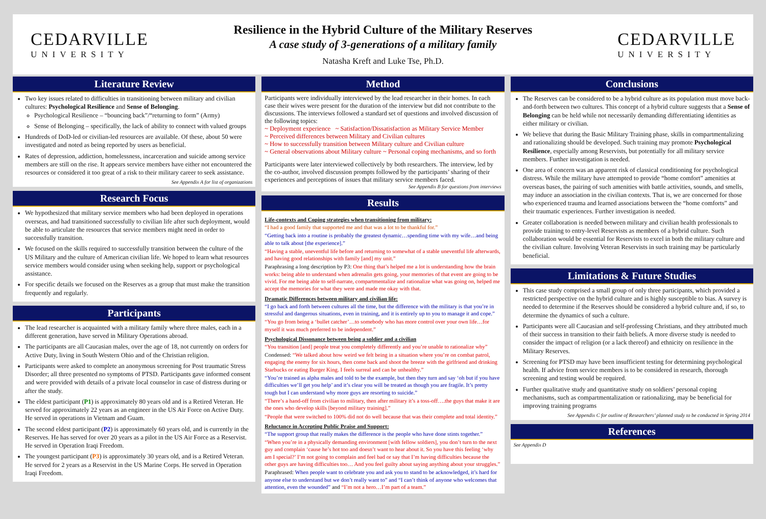CEDARVILLE
UNIVERSITY
Resilience in the Hybrid Culture of the Military Reserves
A case study of 3-generations of a military family
Natasha Kreft and Luke Tse, Ph.D.
CEDARVILLE
UNIVERSITY
Literature Review
Two key issues related to difficulties in transitioning between military and civilian cultures: Psychological Resilience and Sense of Belonging.
Psychological Resilience – “bouncing back”/“returning to form” (Army)
Sense of Belonging – specifically, the lack of ability to connect with valued groups
Hundreds of DoD-led or civilian-led resources are available. Of these, about 50 were investigated and noted as being reported by users as beneficial.
Rates of depression, addiction, homelessness, incarceration and suicide among service members are still on the rise. It appears service members have either not encountered the resources or considered it too great of a risk to their military career to seek assistance.
See Appendix A for list of organizations
Research Focus
We hypothesized that military service members who had been deployed in operations overseas, and had transitioned successfully to civilian life after such deployment, would be able to articulate the resources that service members might need in order to successfully transition.
We focused on the skills required to successfully transition between the culture of the US Military and the culture of American civilian life. We hoped to learn what resources service members would consider using when seeking help, support or psychological assistance.
For specific details we focused on the Reserves as a group that must make the transition frequently and regularly.
Participants
The lead researcher is acquainted with a military family where three males, each in a different generation, have served in Military Operations abroad.
The participants are all Caucasian males, over the age of 18, not currently on orders for Active Duty, living in South Western Ohio and of the Christian religion.
Participants were asked to complete an anonymous screening for Post traumatic Stress Disorder; all three presented no symptoms of PTSD. Participants gave informed consent and were provided with details of a private local counselor in case of distress during or after the study.
The eldest participant (P1) is approximately 80 years old and is a Retired Veteran. He served for approximately 22 years as an engineer in the US Air Force on Active Duty. He served in operations in Vietnam and Guam.
The second eldest participant (P2) is approximately 60 years old, and is currently in the Reserves. He has served for over 20 years as a pilot in the US Air Force as a Reservist. He served in Operation Iraqi Freedom.
The youngest participant (P3) is approximately 30 years old, and is a Retired Veteran. He served for 2 years as a Reservist in the US Marine Corps. He served in Operation Iraqi Freedom.
Method
Participants were individually interviewed by the lead researcher in their homes. In each case their wives were present for the duration of the interview but did not contribute to the discussions. The interviews followed a standard set of questions and involved discussion of the following topics:
~ Deployment experience ~ Satisfaction/Dissatisfaction as Military Service Member
~ Perceived differences between Military and Civilian cultures
~ How to successfully transition between Military culture and Civilian culture
~ General observations about Military culture ~ Personal coping mechanisms, and so forth
Participants were later interviewed collectively by both researchers. The interview, led by the co-author, involved discussion prompts followed by the participants’ sharing of their experiences and perceptions of issues that military service members faced.
See Appendix B for questions from interviews
Results
Life-contexts and Coping strategies when transitioning from military:
“I had a good family that supported me and that was a lot to be thankful for.”
“Getting back into a routine is probably the greatest dynamic…spending time with my wife…and being able to talk about [the experience].”
“Having a stable, uneventful life before and returning to somewhat of a stable uneventful life afterwards, and having good relationships with family [and] my unit.”
Paraphrasing a long description by P3: One thing that’s helped me a lot is understanding how the brain works: being able to understand when adrenalin gets going, your memories of that event are going to be vivid. For me being able to self-narrate, compartmentalize and rationalize what was going on, helped me accept the memories for what they were and made me okay with that.
Dramatic Differences between military and civilian life:
“I go back and forth between cultures all the time, but the difference with the military is that you’re in stressful and dangerous situations, even in training, and it is entirely up to you to manage it and cope.”
“You go from being a ‘bullet catcher’…to somebody who has more control over your own life…for myself it was much preferred to be independent.”
Psychological Dissonance between being a soldier and a civilian
“You transition [and] people treat you completely differently and you’re unable to rationalize why”
Condensed: “We talked about how weird we felt being in a situation where you’re on combat patrol, engaging the enemy for six hours, then come back and shoot the breeze with the girlfriend and drinking Starbucks or eating Burger King. I feels surreal and can be unhealthy.”
“You’re trained as alpha males and told to be the example, but then they turn and say ‘oh but if you have difficulties we’ll get you help’ and it’s clear you will be treated as though you are fragile. It’s pretty tough but I can understand why more guys are resorting to suicide.”
“There’s a hand-off from civilian to military, then after military it’s a toss-off….the guys that make it are the ones who develop skills [beyond military training].”
“People that were switched to 100% did not do well because that was their complete and total identity.”
Reluctance in Accepting Public Praise and Support:
“The support group that really makes the difference is the people who have done stints together.”
“When you’re in a physically demanding environment [with fellow soldiers], you don’t turn to the next guy and complain ‘cause he’s hot too and doesn’t want to hear about it. So you have this feeling ‘why am I special?’ I’m not going to complain and feel bad or say that I’m having difficulties because the other guys are having difficulties too… And you feel guilty about saying anything about your struggles.”
Paraphrased: When people want to celebrate you and ask you to stand to be acknowledged, it’s hard for anyone else to understand but we don’t really want to” and “I can’t think of anyone who welcomes that attention, even the wounded” and “I’m not a hero…I’m part of a team.”
Conclusions
The Reserves can be considered to be a hybrid culture as its population must move back-and-forth between two cultures. This concept of a hybrid culture suggests that a Sense of Belonging can be held while not necessarily demanding differentiating identities as either military or civilian.
We believe that during the Basic Military Training phase, skills in compartmentalizing and rationalizing should be developed. Such training may promote Psychological Resilience, especially among Reservists, but potentially for all military service members. Further investigation is needed.
One area of concern was an apparent risk of classical conditioning for psychological distress. While the military have attempted to provide “home comfort” amenities at overseas bases, the pairing of such amenities with battle activities, sounds, and smells, may induce an association in the civilian contexts. That is, we are concerned for those who experienced trauma and learned associations between the “home comforts” and their traumatic experiences. Further investigation is needed.
Greater collaboration is needed between military and civilian health professionals to provide training to entry-level Reservists as members of a hybrid culture. Such collaboration would be essential for Reservists to excel in both the military culture and the civilian culture. Involving Veteran Reservists in such training may be particularly beneficial.
Limitations & Future Studies
This case study comprised a small group of only three participants, which provided a restricted perspective on the hybrid culture and is highly susceptible to bias. A survey is needed to determine if the Reserves should be considered a hybrid culture and, if so, to determine the dynamics of such a culture.
Participants were all Caucasian and self-professing Christians, and they attributed much of their success in transition to their faith beliefs. A more diverse study is needed to consider the impact of religion (or a lack thereof) and ethnicity on resilience in the Military Reserves.
Screening for PTSD may have been insufficient testing for determining psychological health. If advice from service members is to be considered in research, thorough screening and testing would be required.
Further qualitative study and quantitative study on soldiers’ personal coping mechanisms, such as compartmentalization or rationalizing, may be beneficial for improving training programs
See Appendix C for outline of Researchers’ planned study to be conducted in Spring 2014
References
See Appendix D